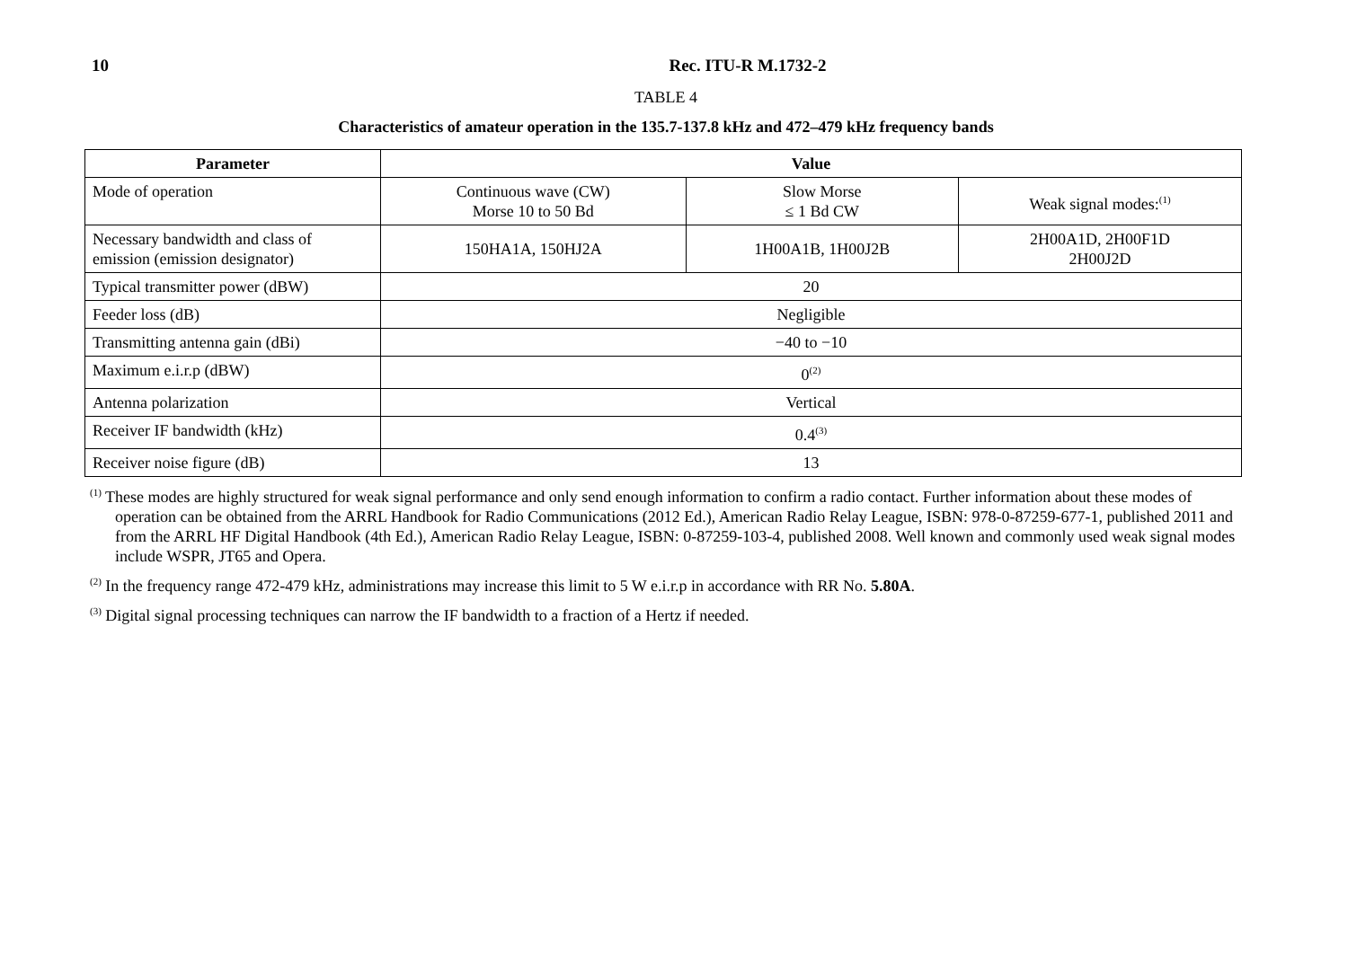10 Rec. ITU-R M.1732-2
TABLE 4
Characteristics of amateur operation in the 135.7-137.8 kHz and 472–479 kHz frequency bands
| Parameter | Value | | |
| --- | --- | --- | --- |
| Mode of operation | Continuous wave (CW) Morse 10 to 50 Bd | Slow Morse ≤ 1 Bd CW | Weak signal modes:<sup>(1)</sup> |
| Necessary bandwidth and class of emission (emission designator) | 150HA1A, 150HJ2A | 1H00A1B, 1H00J2B | 2H00A1D, 2H00F1D 2H00J2D |
| Typical transmitter power (dBW) | 20 | | |
| Feeder loss (dB) | Negligible | | |
| Transmitting antenna gain (dBi) | −40 to −10 | | |
| Maximum e.i.r.p (dBW) | 0<sup>(2)</sup> | | |
| Antenna polarization | Vertical | | |
| Receiver IF bandwidth (kHz) | 0.4<sup>(3)</sup> | | |
| Receiver noise figure (dB) | 13 | | |
<sup>(1)</sup> These modes are highly structured for weak signal performance and only send enough information to confirm a radio contact. Further information about these modes of operation can be obtained from the ARRL Handbook for Radio Communications (2012 Ed.), American Radio Relay League, ISBN: 978-0-87259-677-1, published 2011 and from the ARRL HF Digital Handbook (4th Ed.), American Radio Relay League, ISBN: 0-87259-103-4, published 2008. Well known and commonly used weak signal modes include WSPR, JT65 and Opera.
<sup>(2)</sup> In the frequency range 472-479 kHz, administrations may increase this limit to 5 W e.i.r.p in accordance with RR No. 5.80A.
<sup>(3)</sup> Digital signal processing techniques can narrow the IF bandwidth to a fraction of a Hertz if needed.